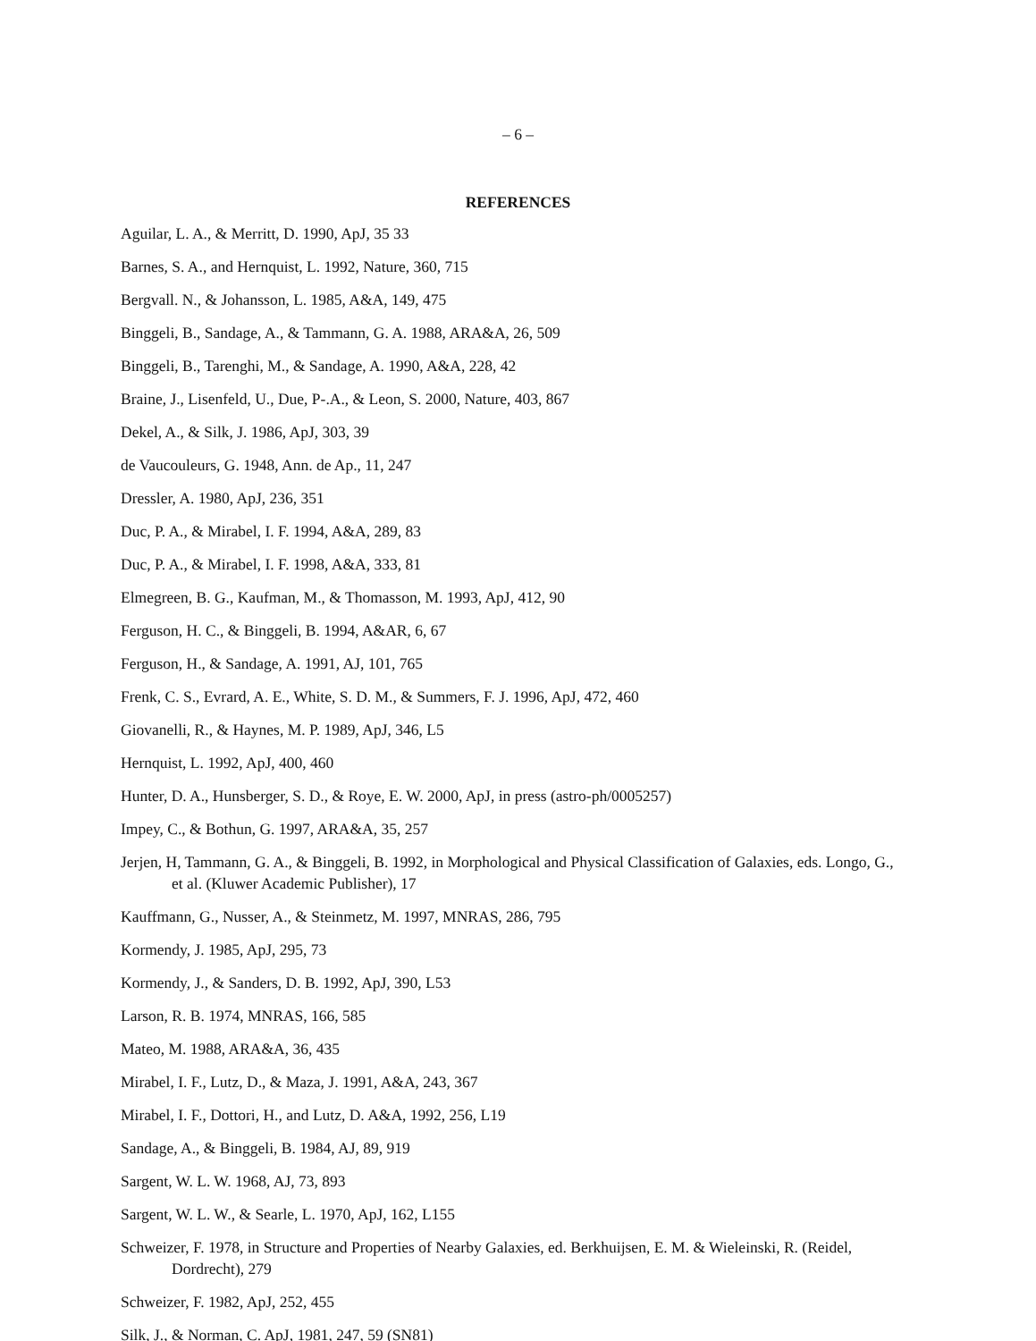– 6 –
REFERENCES
Aguilar, L. A., & Merritt, D. 1990, ApJ, 35 33
Barnes, S. A., and Hernquist, L. 1992, Nature, 360, 715
Bergvall. N., & Johansson, L. 1985, A&A, 149, 475
Binggeli, B., Sandage, A., & Tammann, G. A. 1988, ARA&A, 26, 509
Binggeli, B., Tarenghi, M., & Sandage, A. 1990, A&A, 228, 42
Braine, J., Lisenfeld, U., Due, P-.A., & Leon, S. 2000, Nature, 403, 867
Dekel, A., & Silk, J. 1986, ApJ, 303, 39
de Vaucouleurs, G. 1948, Ann. de Ap., 11, 247
Dressler, A. 1980, ApJ, 236, 351
Duc, P. A., & Mirabel, I. F. 1994, A&A, 289, 83
Duc, P. A., & Mirabel, I. F. 1998, A&A, 333, 81
Elmegreen, B. G., Kaufman, M., & Thomasson, M. 1993, ApJ, 412, 90
Ferguson, H. C., & Binggeli, B. 1994, A&AR, 6, 67
Ferguson, H., & Sandage, A. 1991, AJ, 101, 765
Frenk, C. S., Evrard, A. E., White, S. D. M., & Summers, F. J. 1996, ApJ, 472, 460
Giovanelli, R., & Haynes, M. P. 1989, ApJ, 346, L5
Hernquist, L. 1992, ApJ, 400, 460
Hunter, D. A., Hunsberger, S. D., & Roye, E. W. 2000, ApJ, in press (astro-ph/0005257)
Impey, C., & Bothun, G. 1997, ARA&A, 35, 257
Jerjen, H, Tammann, G. A., & Binggeli, B. 1992, in Morphological and Physical Classification of Galaxies, eds. Longo, G., et al. (Kluwer Academic Publisher), 17
Kauffmann, G., Nusser, A., & Steinmetz, M. 1997, MNRAS, 286, 795
Kormendy, J. 1985, ApJ, 295, 73
Kormendy, J., & Sanders, D. B. 1992, ApJ, 390, L53
Larson, R. B. 1974, MNRAS, 166, 585
Mateo, M. 1988, ARA&A, 36, 435
Mirabel, I. F., Lutz, D., & Maza, J. 1991, A&A, 243, 367
Mirabel, I. F., Dottori, H., and Lutz, D. A&A, 1992, 256, L19
Sandage, A., & Binggeli, B. 1984, AJ, 89, 919
Sargent, W. L. W. 1968, AJ, 73, 893
Sargent, W. L. W., & Searle, L. 1970, ApJ, 162, L155
Schweizer, F. 1978, in Structure and Properties of Nearby Galaxies, ed. Berkhuijsen, E. M. & Wieleinski, R. (Reidel, Dordrecht), 279
Schweizer, F. 1982, ApJ, 252, 455
Silk, J., & Norman, C. ApJ, 1981, 247, 59 (SN81)